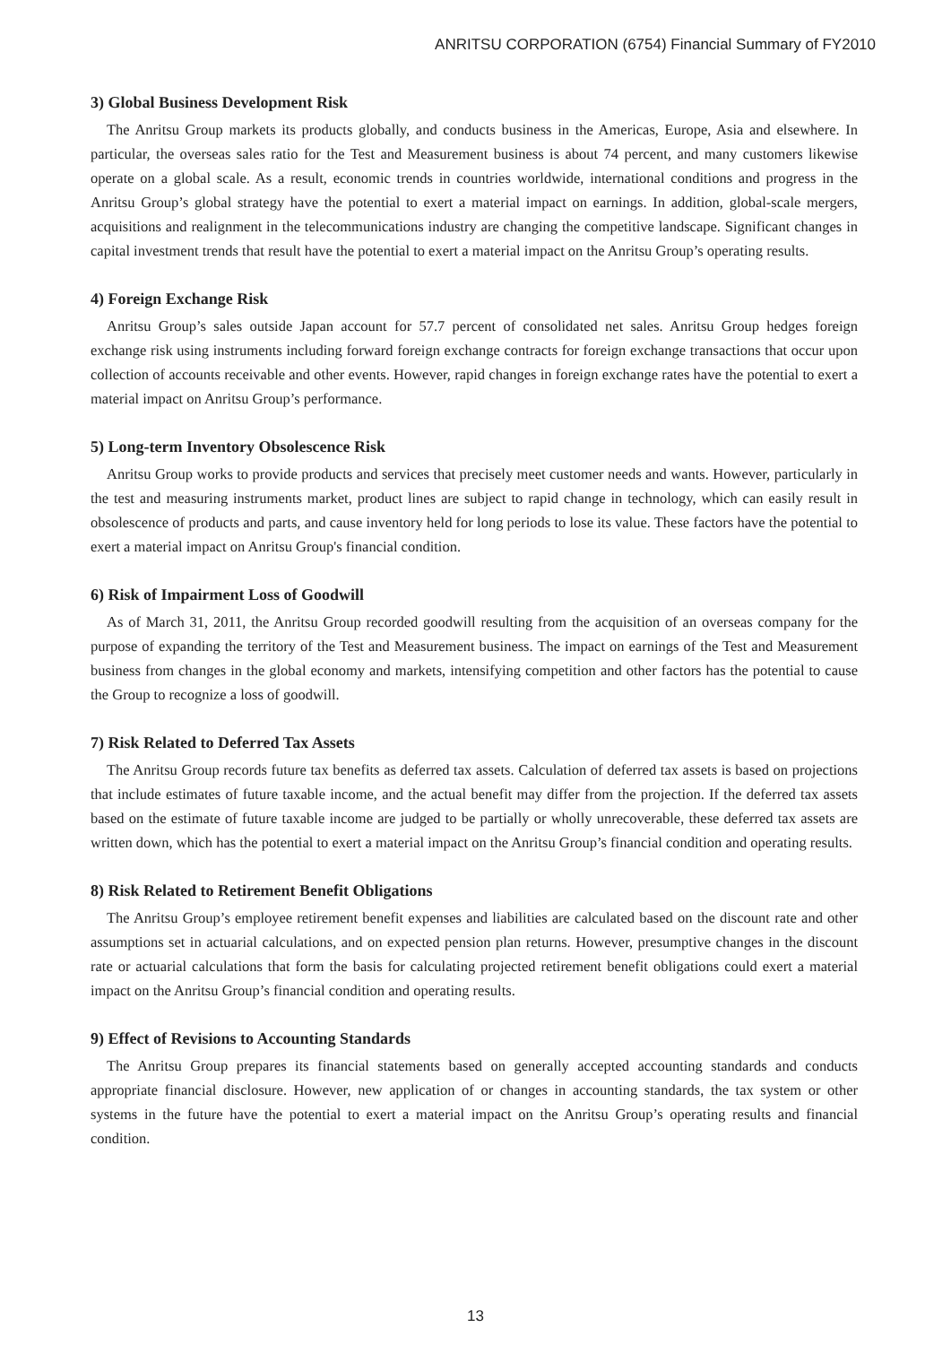ANRITSU CORPORATION (6754) Financial Summary of FY2010
3) Global Business Development Risk
The Anritsu Group markets its products globally, and conducts business in the Americas, Europe, Asia and elsewhere. In particular, the overseas sales ratio for the Test and Measurement business is about 74 percent, and many customers likewise operate on a global scale. As a result, economic trends in countries worldwide, international conditions and progress in the Anritsu Group’s global strategy have the potential to exert a material impact on earnings. In addition, global-scale mergers, acquisitions and realignment in the telecommunications industry are changing the competitive landscape. Significant changes in capital investment trends that result have the potential to exert a material impact on the Anritsu Group’s operating results.
4) Foreign Exchange Risk
Anritsu Group’s sales outside Japan account for 57.7 percent of consolidated net sales. Anritsu Group hedges foreign exchange risk using instruments including forward foreign exchange contracts for foreign exchange transactions that occur upon collection of accounts receivable and other events. However, rapid changes in foreign exchange rates have the potential to exert a material impact on Anritsu Group’s performance.
5) Long-term Inventory Obsolescence Risk
Anritsu Group works to provide products and services that precisely meet customer needs and wants. However, particularly in the test and measuring instruments market, product lines are subject to rapid change in technology, which can easily result in obsolescence of products and parts, and cause inventory held for long periods to lose its value. These factors have the potential to exert a material impact on Anritsu Group's financial condition.
6) Risk of Impairment Loss of Goodwill
As of March 31, 2011, the Anritsu Group recorded goodwill resulting from the acquisition of an overseas company for the purpose of expanding the territory of the Test and Measurement business. The impact on earnings of the Test and Measurement business from changes in the global economy and markets, intensifying competition and other factors has the potential to cause the Group to recognize a loss of goodwill.
7) Risk Related to Deferred Tax Assets
The Anritsu Group records future tax benefits as deferred tax assets. Calculation of deferred tax assets is based on projections that include estimates of future taxable income, and the actual benefit may differ from the projection. If the deferred tax assets based on the estimate of future taxable income are judged to be partially or wholly unrecoverable, these deferred tax assets are written down, which has the potential to exert a material impact on the Anritsu Group’s financial condition and operating results.
8) Risk Related to Retirement Benefit Obligations
The Anritsu Group’s employee retirement benefit expenses and liabilities are calculated based on the discount rate and other assumptions set in actuarial calculations, and on expected pension plan returns. However, presumptive changes in the discount rate or actuarial calculations that form the basis for calculating projected retirement benefit obligations could exert a material impact on the Anritsu Group’s financial condition and operating results.
9) Effect of Revisions to Accounting Standards
The Anritsu Group prepares its financial statements based on generally accepted accounting standards and conducts appropriate financial disclosure. However, new application of or changes in accounting standards, the tax system or other systems in the future have the potential to exert a material impact on the Anritsu Group’s operating results and financial condition.
13